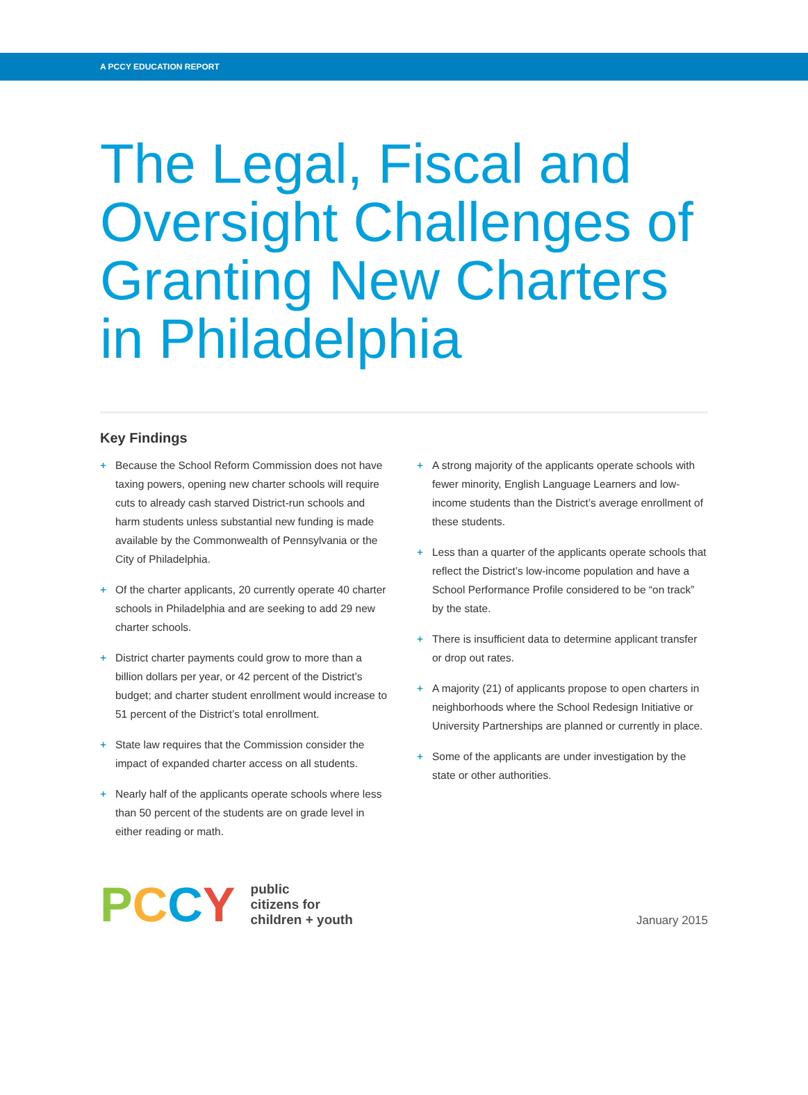A PCCY EDUCATION REPORT
The Legal, Fiscal and Oversight Challenges of Granting New Charters in Philadelphia
Key Findings
+ Because the School Reform Commission does not have taxing powers, opening new charter schools will require cuts to already cash starved District-run schools and harm students unless substantial new funding is made available by the Commonwealth of Pennsylvania or the City of Philadelphia.
+ Of the charter applicants, 20 currently operate 40 charter schools in Philadelphia and are seeking to add 29 new charter schools.
+ District charter payments could grow to more than a billion dollars per year, or 42 percent of the District’s budget; and charter student enrollment would increase to 51 percent of the District’s total enrollment.
+ State law requires that the Commission consider the impact of expanded charter access on all students.
+ Nearly half of the applicants operate schools where less than 50 percent of the students are on grade level in either reading or math.
+ A strong majority of the applicants operate schools with fewer minority, English Language Learners and low-income students than the District’s average enrollment of these students.
+ Less than a quarter of the applicants operate schools that reflect the District’s low-income population and have a School Performance Profile considered to be “on track” by the state.
+ There is insufficient data to determine applicant transfer or drop out rates.
+ A majority (21) of applicants propose to open charters in neighborhoods where the School Redesign Initiative or University Partnerships are planned or currently in place.
+ Some of the applicants are under investigation by the state or other authorities.
PCCY
public
citizens for
children + youth
January 2015